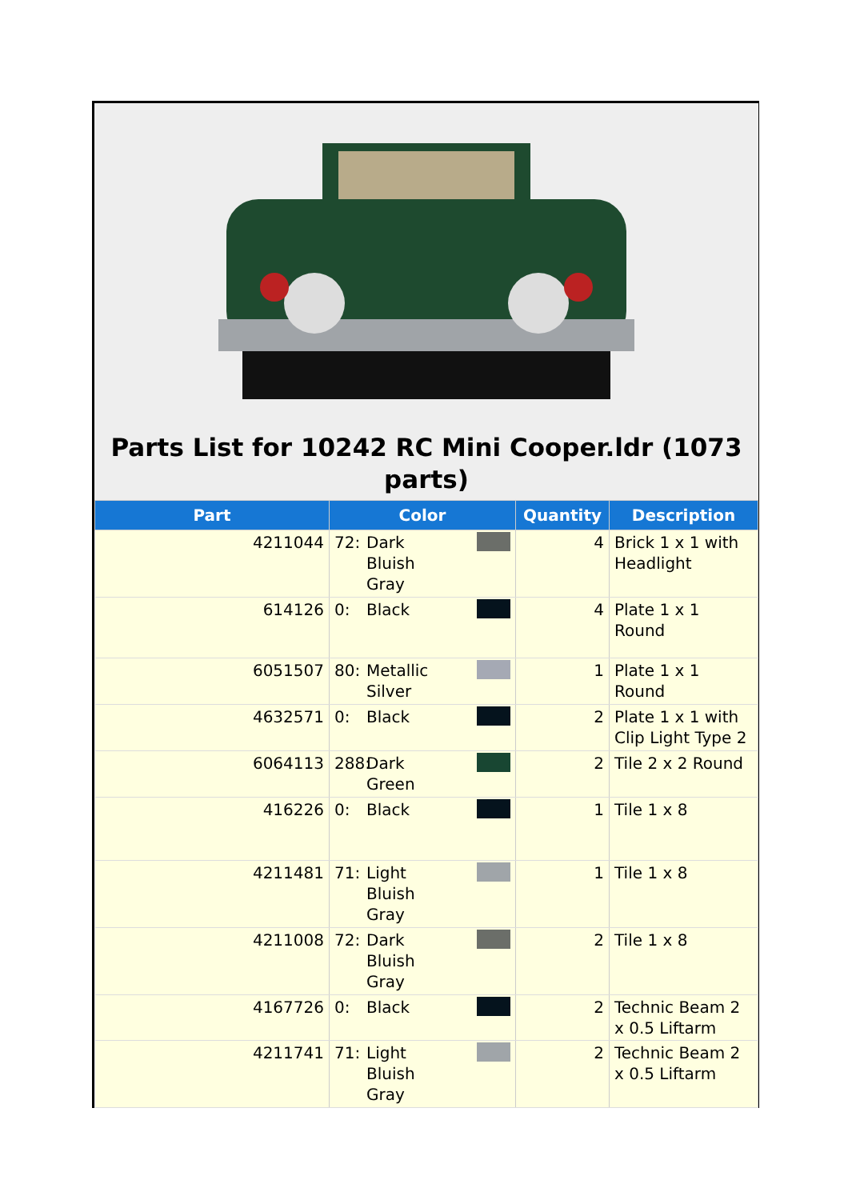Parts List for 10242 RC Mini Cooper.ldr (1073 parts)
| Part | Color | Quantity | Description |
| --- | --- | --- | --- |
| 4211044 | 72: Dark Bluish Gray | 4 | Brick 1 x 1 with Headlight |
| 614126 | 0: Black | 4 | Plate 1 x 1 Round |
| 6051507 | 80: Metallic Silver | 1 | Plate 1 x 1 Round |
| 4632571 | 0: Black | 2 | Plate 1 x 1 with Clip Light Type 2 |
| 6064113 | 288: Dark Green | 2 | Tile 2 x 2 Round |
| 416226 | 0: Black | 1 | Tile 1 x 8 |
| 4211481 | 71: Light Bluish Gray | 1 | Tile 1 x 8 |
| 4211008 | 72: Dark Bluish Gray | 2 | Tile 1 x 8 |
| 4167726 | 0: Black | 2 | Technic Beam 2 x 0.5 Liftarm |
| 4211741 | 71: Light Bluish Gray | 2 | Technic Beam 2 x 0.5 Liftarm |